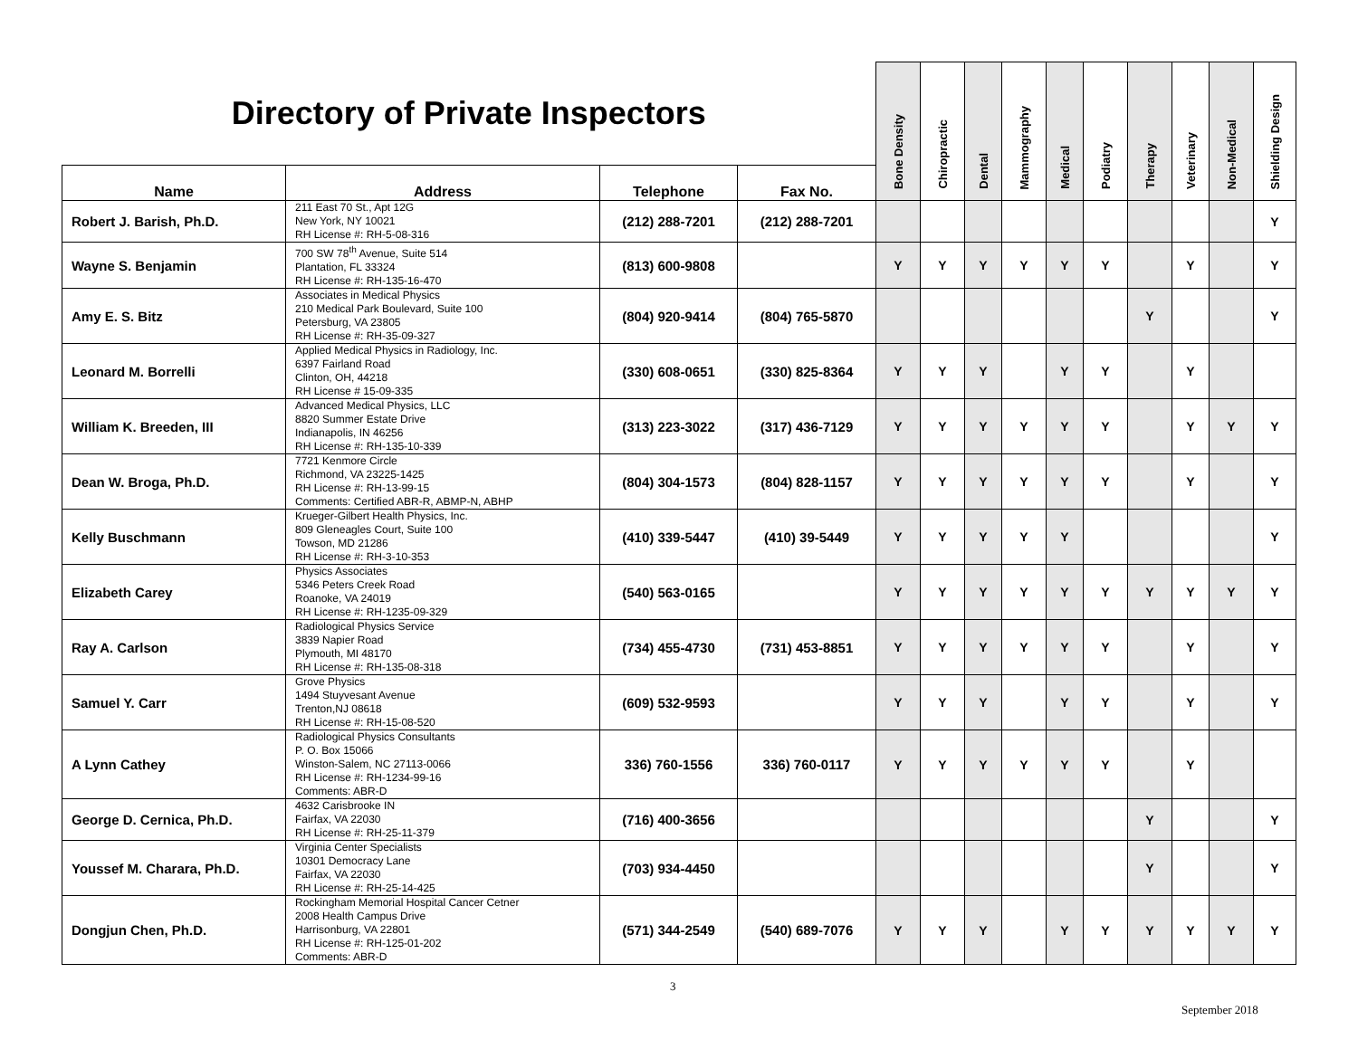| Directory of Private Inspectors | | | | Bone Density | Chiropractic | Dental | Mammography | Medical | Podiatry | Therapy | Veterinary | Non-Medical | Shielding Design |
| Name | Address | Telephone | Fax No. | | | | | | | | | | |
| Robert J. Barish, Ph.D. | 211 East 70 St., Apt 12G New York, NY 10021 RH License #: RH-5-08-316 | (212) 288-7201 | (212) 288-7201 | | | | | | | | | | Y |
| Wayne S. Benjamin | 700 SW 78<sup>th</sup> Avenue, Suite 514 Plantation, FL 33324 RH License #: RH-135-16-470 | (813) 600-9808 | | Y | Y | Y | Y | Y | Y | | Y | | Y |
| Amy E. S. Bitz | Associates in Medical Physics 210 Medical Park Boulevard, Suite 100 Petersburg, VA 23805 RH License #: RH-35-09-327 | (804) 920-9414 | (804) 765-5870 | | | | | | | Y | | | Y |
| Leonard M. Borrelli | Applied Medical Physics in Radiology, Inc. 6397 Fairland Road Clinton, OH, 44218 RH License # 15-09-335 | (330) 608-0651 | (330) 825-8364 | Y | Y | Y | | Y | Y | | Y | | |
| William K. Breeden, III | Advanced Medical Physics, LLC 8820 Summer Estate Drive Indianapolis, IN 46256 RH License #: RH-135-10-339 | (313) 223-3022 | (317) 436-7129 | Y | Y | Y | Y | Y | Y | | Y | Y | Y |
| Dean W. Broga, Ph.D. | 7721 Kenmore Circle Richmond, VA 23225-1425 RH License #: RH-13-99-15 Comments: Certified ABR-R, ABMP-N, ABHP | (804) 304-1573 | (804) 828-1157 | Y | Y | Y | Y | Y | Y | | Y | | Y |
| Kelly Buschmann | Krueger-Gilbert Health Physics, Inc. 809 Gleneagles Court, Suite 100 Towson, MD 21286 RH License #: RH-3-10-353 | (410) 339-5447 | (410) 39-5449 | Y | Y | Y | Y | Y | | | | | Y |
| Elizabeth Carey | Physics Associates 5346 Peters Creek Road Roanoke, VA 24019 RH License #: RH-1235-09-329 | (540) 563-0165 | | Y | Y | Y | Y | Y | Y | Y | Y | Y | Y |
| Ray A. Carlson | Radiological Physics Service 3839 Napier Road Plymouth, MI 48170 RH License #: RH-135-08-318 | (734) 455-4730 | (731) 453-8851 | Y | Y | Y | Y | Y | Y | | Y | | Y |
| Samuel Y. Carr | Grove Physics 1494 Stuyvesant Avenue Trenton,NJ 08618 RH License #: RH-15-08-520 | (609) 532-9593 | | Y | Y | Y | | Y | Y | | Y | | Y |
| A Lynn Cathey | Radiological Physics Consultants P. O. Box 15066 Winston-Salem, NC 27113-0066 RH License #: RH-1234-99-16 Comments: ABR-D | 336) 760-1556 | 336) 760-0117 | Y | Y | Y | Y | Y | Y | | Y | | |
| George D. Cernica, Ph.D. | 4632 Carisbrooke IN Fairfax, VA 22030 RH License #: RH-25-11-379 | (716) 400-3656 | | | | | | | | Y | | | Y |
| Youssef M. Charara, Ph.D. | Virginia Center Specialists 10301 Democracy Lane Fairfax, VA 22030 RH License #: RH-25-14-425 | (703) 934-4450 | | | | | | | | Y | | | Y |
| Dongjun Chen, Ph.D. | Rockingham Memorial Hospital Cancer Cetner 2008 Health Campus Drive Harrisonburg, VA 22801 RH License #: RH-125-01-202 Comments: ABR-D | (571) 344-2549 | (540) 689-7076 | Y | Y | Y | | Y | Y | Y | Y | Y | Y |
3
September 2018